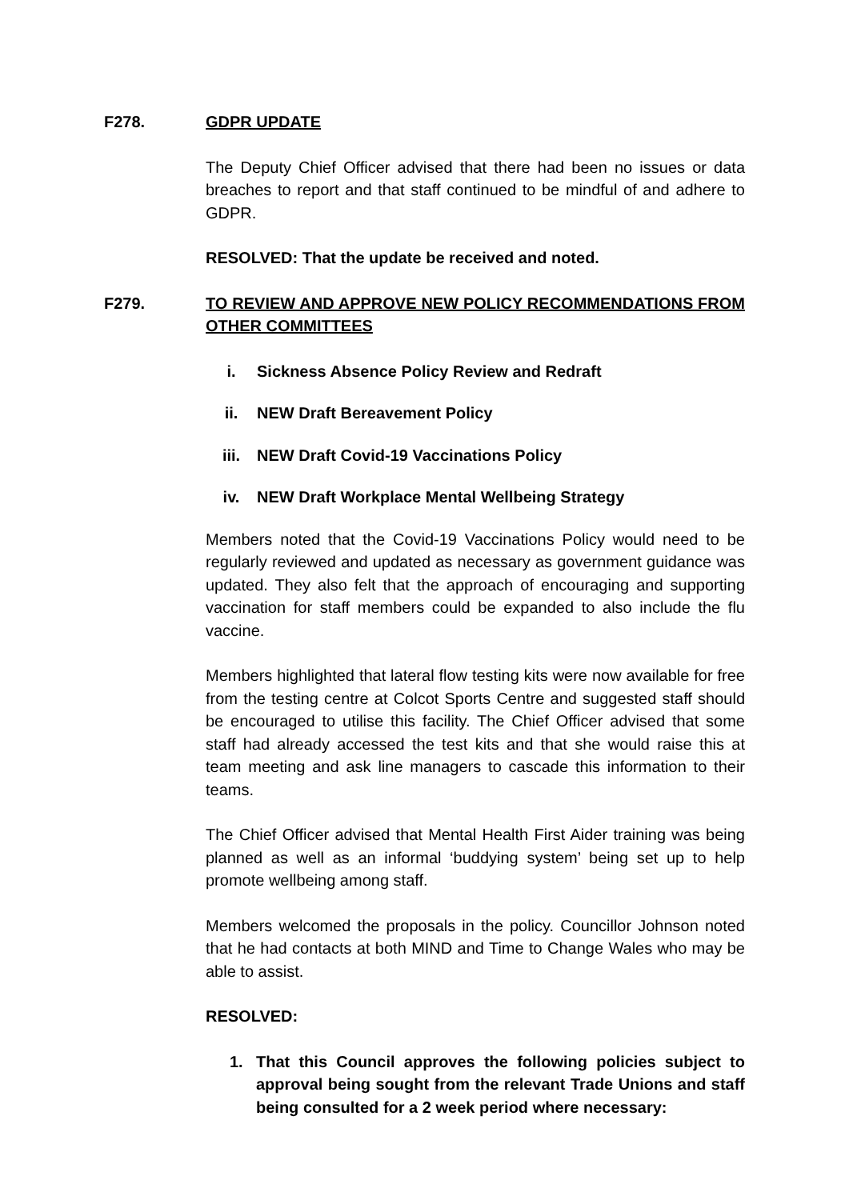F278. GDPR UPDATE
The Deputy Chief Officer advised that there had been no issues or data breaches to report and that staff continued to be mindful of and adhere to GDPR.
RESOLVED: That the update be received and noted.
F279. TO REVIEW AND APPROVE NEW POLICY RECOMMENDATIONS FROM OTHER COMMITTEES
i. Sickness Absence Policy Review and Redraft
ii. NEW Draft Bereavement Policy
iii. NEW Draft Covid-19 Vaccinations Policy
iv. NEW Draft Workplace Mental Wellbeing Strategy
Members noted that the Covid-19 Vaccinations Policy would need to be regularly reviewed and updated as necessary as government guidance was updated. They also felt that the approach of encouraging and supporting vaccination for staff members could be expanded to also include the flu vaccine.
Members highlighted that lateral flow testing kits were now available for free from the testing centre at Colcot Sports Centre and suggested staff should be encouraged to utilise this facility. The Chief Officer advised that some staff had already accessed the test kits and that she would raise this at team meeting and ask line managers to cascade this information to their teams.
The Chief Officer advised that Mental Health First Aider training was being planned as well as an informal ‘buddying system’ being set up to help promote wellbeing among staff.
Members welcomed the proposals in the policy. Councillor Johnson noted that he had contacts at both MIND and Time to Change Wales who may be able to assist.
RESOLVED:
1. That this Council approves the following policies subject to approval being sought from the relevant Trade Unions and staff being consulted for a 2 week period where necessary: